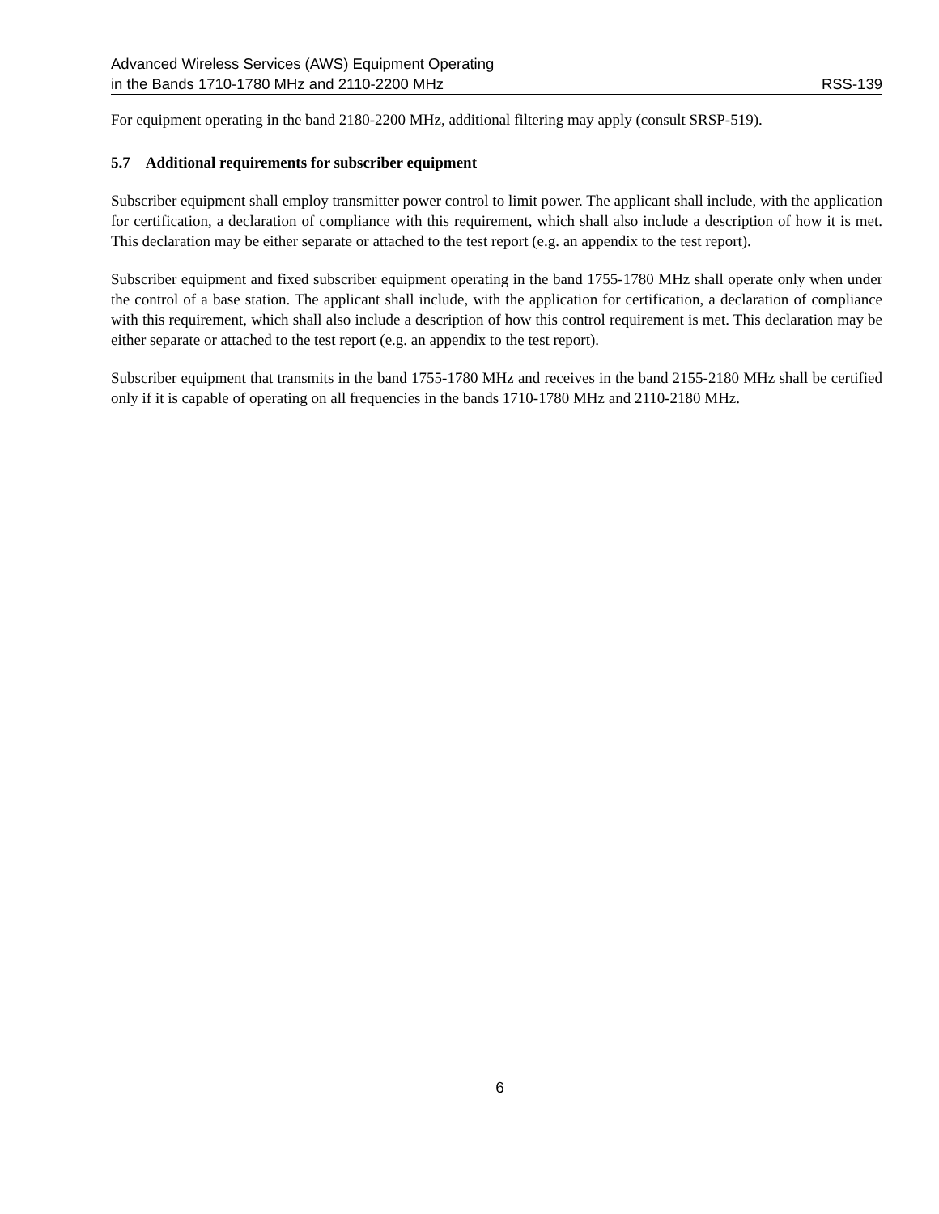Advanced Wireless Services (AWS) Equipment Operating
in the Bands 1710-1780 MHz and 2110-2200 MHz
RSS-139
For equipment operating in the band 2180-2200 MHz, additional filtering may apply (consult SRSP-519).
5.7 Additional requirements for subscriber equipment
Subscriber equipment shall employ transmitter power control to limit power. The applicant shall include, with the application for certification, a declaration of compliance with this requirement, which shall also include a description of how it is met. This declaration may be either separate or attached to the test report (e.g. an appendix to the test report).
Subscriber equipment and fixed subscriber equipment operating in the band 1755-1780 MHz shall operate only when under the control of a base station. The applicant shall include, with the application for certification, a declaration of compliance with this requirement, which shall also include a description of how this control requirement is met. This declaration may be either separate or attached to the test report (e.g. an appendix to the test report).
Subscriber equipment that transmits in the band 1755-1780 MHz and receives in the band 2155-2180 MHz shall be certified only if it is capable of operating on all frequencies in the bands 1710-1780 MHz and 2110-2180 MHz.
6